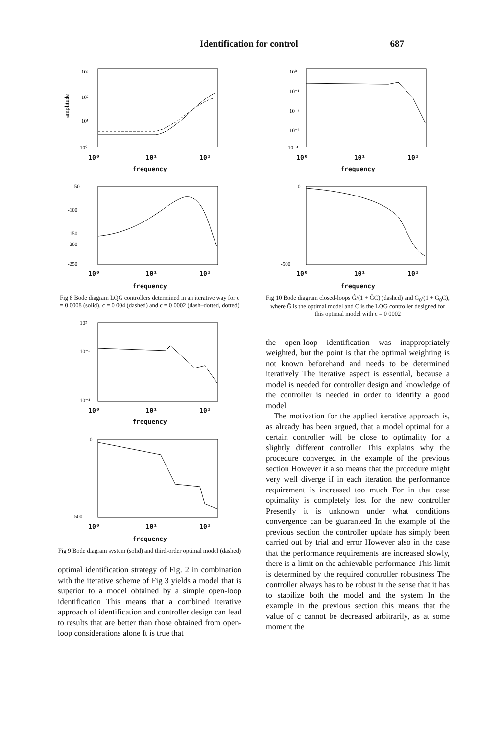Identification for control 687
10³
10²
10¹
10⁰
amplitude
10⁰ 10¹ 10²
frequency
-50
-100
-150
-200
-250
10⁰ 10¹ 10²
frequency
Fig 8 Bode diagram LQG controllers determined in an iterative way for c = 0 0008 (solid), c = 0 004 (dashed) and c = 0 0002 (dash–dotted, dotted)
10²
10⁻¹
10⁻⁴
10⁰ 10¹ 10²
frequency
0
-500
10⁰ 10¹ 10²
frequency
Fig 9 Bode diagram system (solid) and third-order optimal model (dashed)
optimal identification strategy of Fig. 2 in combination with the iterative scheme of Fig 3 yields a model that is superior to a model obtained by a simple open-loop identification This means that a combined iterative approach of identification and controller design can lead to results that are better than those obtained from open-loop considerations alone It is true that
10⁰
10⁻¹
10⁻²
10⁻³
10⁻⁴
10⁰ 10¹ 10²
frequency
0
-500
10⁰ 10¹ 10²
frequency
Fig 10 Bode diagram closed-loops Ĝ/(1 + ĜC) (dashed) and G<sub>0</sub>/(1 + G<sub>0</sub>C), where Ĝ is the optimal model and C is the LQG controller designed for this optimal model with c = 0 0002
the open-loop identification was inappropriately weighted, but the point is that the optimal weighting is not known beforehand and needs to be determined iteratively The iterative aspect is essential, because a model is needed for controller design and knowledge of the controller is needed in order to identify a good model
The motivation for the applied iterative approach is, as already has been argued, that a model optimal for a certain controller will be close to optimality for a slightly different controller This explains why the procedure converged in the example of the previous section However it also means that the procedure might very well diverge if in each iteration the performance requirement is increased too much For in that case optimality is completely lost for the new controller Presently it is unknown under what conditions convergence can be guaranteed In the example of the previous section the controller update has simply been carried out by trial and error However also in the case that the performance requirements are increased slowly, there is a limit on the achievable performance This limit is determined by the required controller robustness The controller always has to be robust in the sense that it has to stabilize both the model and the system In the example in the previous section this means that the value of c cannot be decreased arbitrarily, as at some moment the